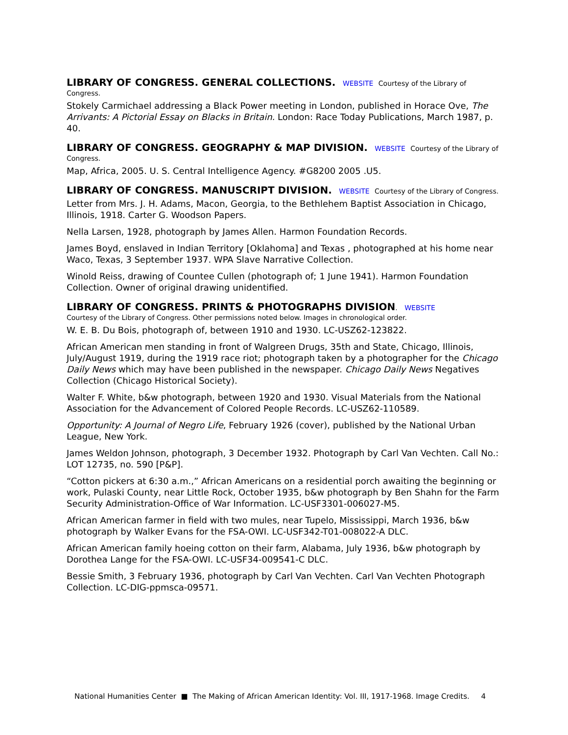LIBRARY OF CONGRESS. GENERAL COLLECTIONS. WEBSITE Courtesy of the Library of Congress.
Stokely Carmichael addressing a Black Power meeting in London, published in Horace Ove, The Arrivants: A Pictorial Essay on Blacks in Britain. London: Race Today Publications, March 1987, p. 40.
LIBRARY OF CONGRESS. GEOGRAPHY & MAP DIVISION. WEBSITE Courtesy of the Library of Congress.
Map, Africa, 2005. U. S. Central Intelligence Agency. #G8200 2005 .U5.
LIBRARY OF CONGRESS. MANUSCRIPT DIVISION. WEBSITE Courtesy of the Library of Congress.
Letter from Mrs. J. H. Adams, Macon, Georgia, to the Bethlehem Baptist Association in Chicago, Illinois, 1918. Carter G. Woodson Papers.
Nella Larsen, 1928, photograph by James Allen. Harmon Foundation Records.
James Boyd, enslaved in Indian Territory [Oklahoma] and Texas , photographed at his home near Waco, Texas, 3 September 1937. WPA Slave Narrative Collection.
Winold Reiss, drawing of Countee Cullen (photograph of; 1 June 1941). Harmon Foundation Collection. Owner of original drawing unidentified.
LIBRARY OF CONGRESS. PRINTS & PHOTOGRAPHS DIVISION. WEBSITE
Courtesy of the Library of Congress. Other permissions noted below. Images in chronological order.
W. E. B. Du Bois, photograph of, between 1910 and 1930. LC-USZ62-123822.
African American men standing in front of Walgreen Drugs, 35th and State, Chicago, Illinois, July/August 1919, during the 1919 race riot; photograph taken by a photographer for the Chicago Daily News which may have been published in the newspaper. Chicago Daily News Negatives Collection (Chicago Historical Society).
Walter F. White, b&w photograph, between 1920 and 1930. Visual Materials from the National Association for the Advancement of Colored People Records. LC-USZ62-110589.
Opportunity: A Journal of Negro Life, February 1926 (cover), published by the National Urban League, New York.
James Weldon Johnson, photograph, 3 December 1932. Photograph by Carl Van Vechten. Call No.: LOT 12735, no. 590 [P&P].
“Cotton pickers at 6:30 a.m.,” African Americans on a residential porch awaiting the beginning or work, Pulaski County, near Little Rock, October 1935, b&w photograph by Ben Shahn for the Farm Security Administration-Office of War Information. LC-USF3301-006027-M5.
African American farmer in field with two mules, near Tupelo, Mississippi, March 1936, b&w photograph by Walker Evans for the FSA-OWI. LC-USF342-T01-008022-A DLC.
African American family hoeing cotton on their farm, Alabama, July 1936, b&w photograph by Dorothea Lange for the FSA-OWI. LC-USF34-009541-C DLC.
Bessie Smith, 3 February 1936, photograph by Carl Van Vechten. Carl Van Vechten Photograph Collection. LC-DIG-ppmsca-09571.
National Humanities Center ■ The Making of African American Identity: Vol. III, 1917-1968. Image Credits. 4